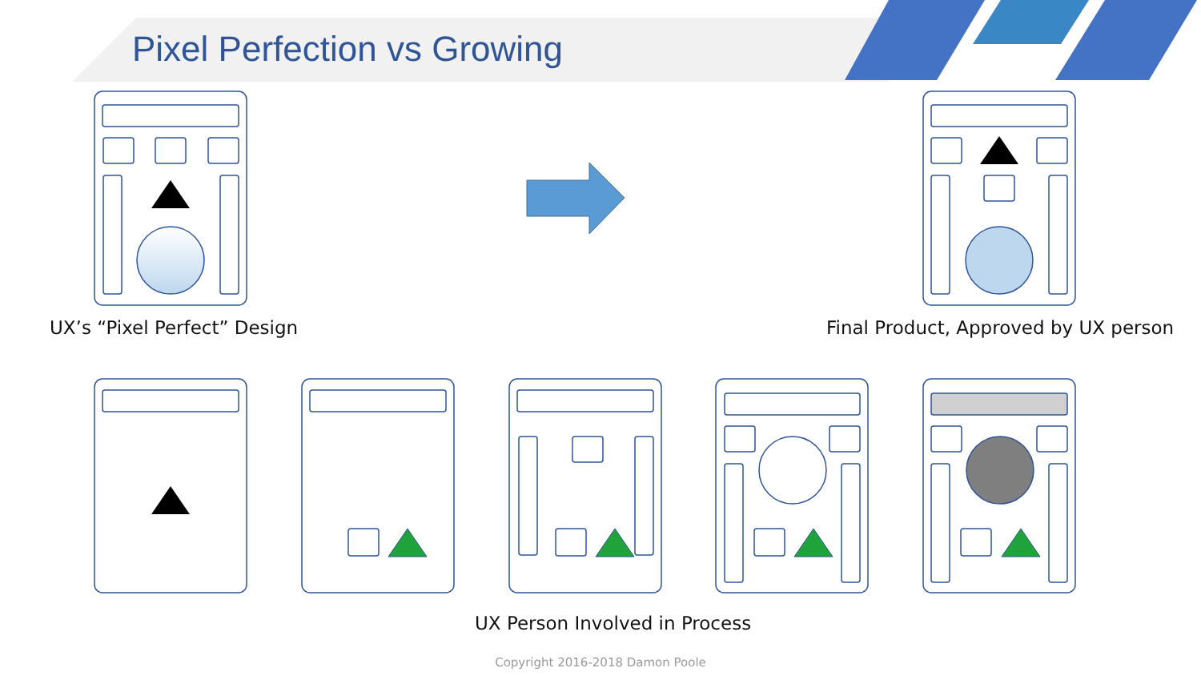Pixel Perfection vs Growing
UX’s “Pixel Perfect” Design Final Product, Approved by UX person
UX Person Involved in Process
Copyright 2016-2018 Damon Poole